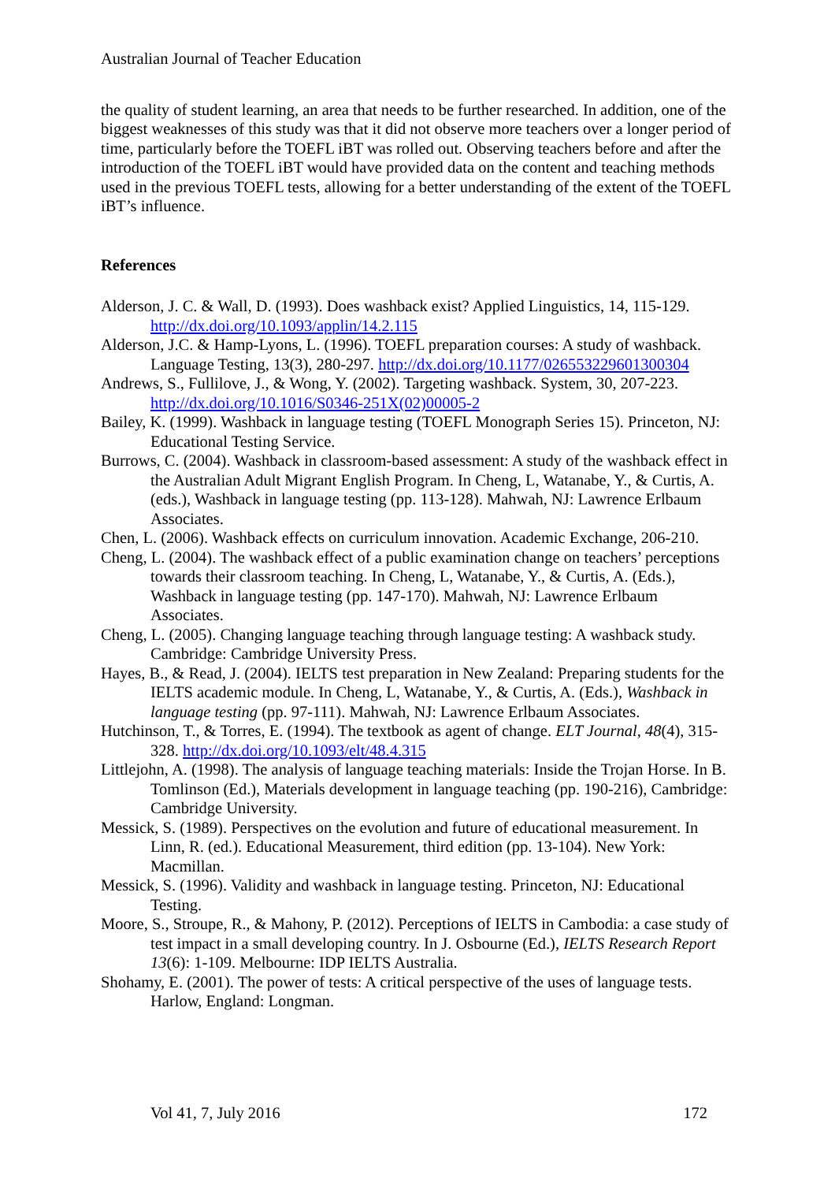Australian Journal of Teacher Education
the quality of student learning, an area that needs to be further researched. In addition, one of the biggest weaknesses of this study was that it did not observe more teachers over a longer period of time, particularly before the TOEFL iBT was rolled out. Observing teachers before and after the introduction of the TOEFL iBT would have provided data on the content and teaching methods used in the previous TOEFL tests, allowing for a better understanding of the extent of the TOEFL iBT’s influence.
References
Alderson, J. C. & Wall, D. (1993). Does washback exist? Applied Linguistics, 14, 115-129. http://dx.doi.org/10.1093/applin/14.2.115
Alderson, J.C. & Hamp-Lyons, L. (1996). TOEFL preparation courses: A study of washback. Language Testing, 13(3), 280-297. http://dx.doi.org/10.1177/026553229601300304
Andrews, S., Fullilove, J., & Wong, Y. (2002). Targeting washback. System, 30, 207-223. http://dx.doi.org/10.1016/S0346-251X(02)00005-2
Bailey, K. (1999). Washback in language testing (TOEFL Monograph Series 15). Princeton, NJ: Educational Testing Service.
Burrows, C. (2004). Washback in classroom-based assessment: A study of the washback effect in the Australian Adult Migrant English Program. In Cheng, L, Watanabe, Y., & Curtis, A. (eds.), Washback in language testing (pp. 113-128). Mahwah, NJ: Lawrence Erlbaum Associates.
Chen, L. (2006). Washback effects on curriculum innovation. Academic Exchange, 206-210.
Cheng, L. (2004). The washback effect of a public examination change on teachers’ perceptions towards their classroom teaching. In Cheng, L, Watanabe, Y., & Curtis, A. (Eds.), Washback in language testing (pp. 147-170). Mahwah, NJ: Lawrence Erlbaum Associates.
Cheng, L. (2005). Changing language teaching through language testing: A washback study. Cambridge: Cambridge University Press.
Hayes, B., & Read, J. (2004). IELTS test preparation in New Zealand: Preparing students for the IELTS academic module. In Cheng, L, Watanabe, Y., & Curtis, A. (Eds.), Washback in language testing (pp. 97-111). Mahwah, NJ: Lawrence Erlbaum Associates.
Hutchinson, T., & Torres, E. (1994). The textbook as agent of change. ELT Journal, 48(4), 315-328. http://dx.doi.org/10.1093/elt/48.4.315
Littlejohn, A. (1998). The analysis of language teaching materials: Inside the Trojan Horse. In B. Tomlinson (Ed.), Materials development in language teaching (pp. 190-216), Cambridge: Cambridge University.
Messick, S. (1989). Perspectives on the evolution and future of educational measurement. In Linn, R. (ed.). Educational Measurement, third edition (pp. 13-104). New York: Macmillan.
Messick, S. (1996). Validity and washback in language testing. Princeton, NJ: Educational Testing.
Moore, S., Stroupe, R., & Mahony, P. (2012). Perceptions of IELTS in Cambodia: a case study of test impact in a small developing country. In J. Osbourne (Ed.), IELTS Research Report 13(6): 1-109. Melbourne: IDP IELTS Australia.
Shohamy, E. (2001). The power of tests: A critical perspective of the uses of language tests. Harlow, England: Longman.
Vol 41, 7, July 2016 172